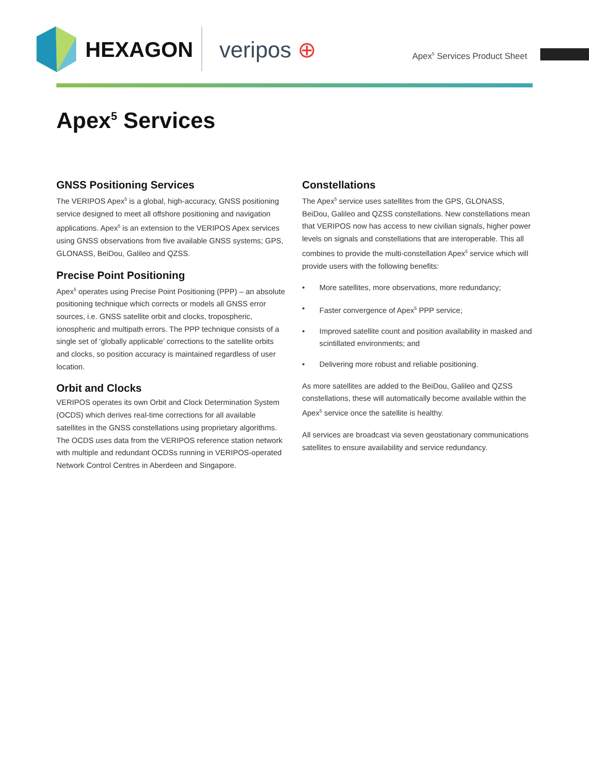HEXAGON veripos ⊕ Apex<sup>5</sup> Services Product Sheet
Apex<sup>5</sup> Services
GNSS Positioning Services
The VERIPOS Apex<sup>5</sup> is a global, high-accuracy, GNSS positioning service designed to meet all offshore positioning and navigation applications. Apex<sup>5</sup> is an extension to the VERIPOS Apex services using GNSS observations from five available GNSS systems; GPS, GLONASS, BeiDou, Galileo and QZSS.
Precise Point Positioning
Apex<sup>5</sup> operates using Precise Point Positioning (PPP) – an absolute positioning technique which corrects or models all GNSS error sources, i.e. GNSS satellite orbit and clocks, tropospheric, ionospheric and multipath errors. The PPP technique consists of a single set of ‘globally applicable’ corrections to the satellite orbits and clocks, so position accuracy is maintained regardless of user location.
Orbit and Clocks
VERIPOS operates its own Orbit and Clock Determination System (OCDS) which derives real-time corrections for all available satellites in the GNSS constellations using proprietary algorithms. The OCDS uses data from the VERIPOS reference station network with multiple and redundant OCDSs running in VERIPOS-operated Network Control Centres in Aberdeen and Singapore.
Constellations
The Apex<sup>5</sup> service uses satellites from the GPS, GLONASS, BeiDou, Galileo and QZSS constellations. New constellations mean that VERIPOS now has access to new civilian signals, higher power levels on signals and constellations that are interoperable. This all combines to provide the multi-constellation Apex<sup>5</sup> service which will provide users with the following benefits:
• More satellites, more observations, more redundancy;
• Faster convergence of Apex<sup>5</sup> PPP service;
• Improved satellite count and position availability in masked and scintillated environments; and
• Delivering more robust and reliable positioning.
As more satellites are added to the BeiDou, Galileo and QZSS constellations, these will automatically become available within the Apex<sup>5</sup> service once the satellite is healthy.
All services are broadcast via seven geostationary communications satellites to ensure availability and service redundancy.